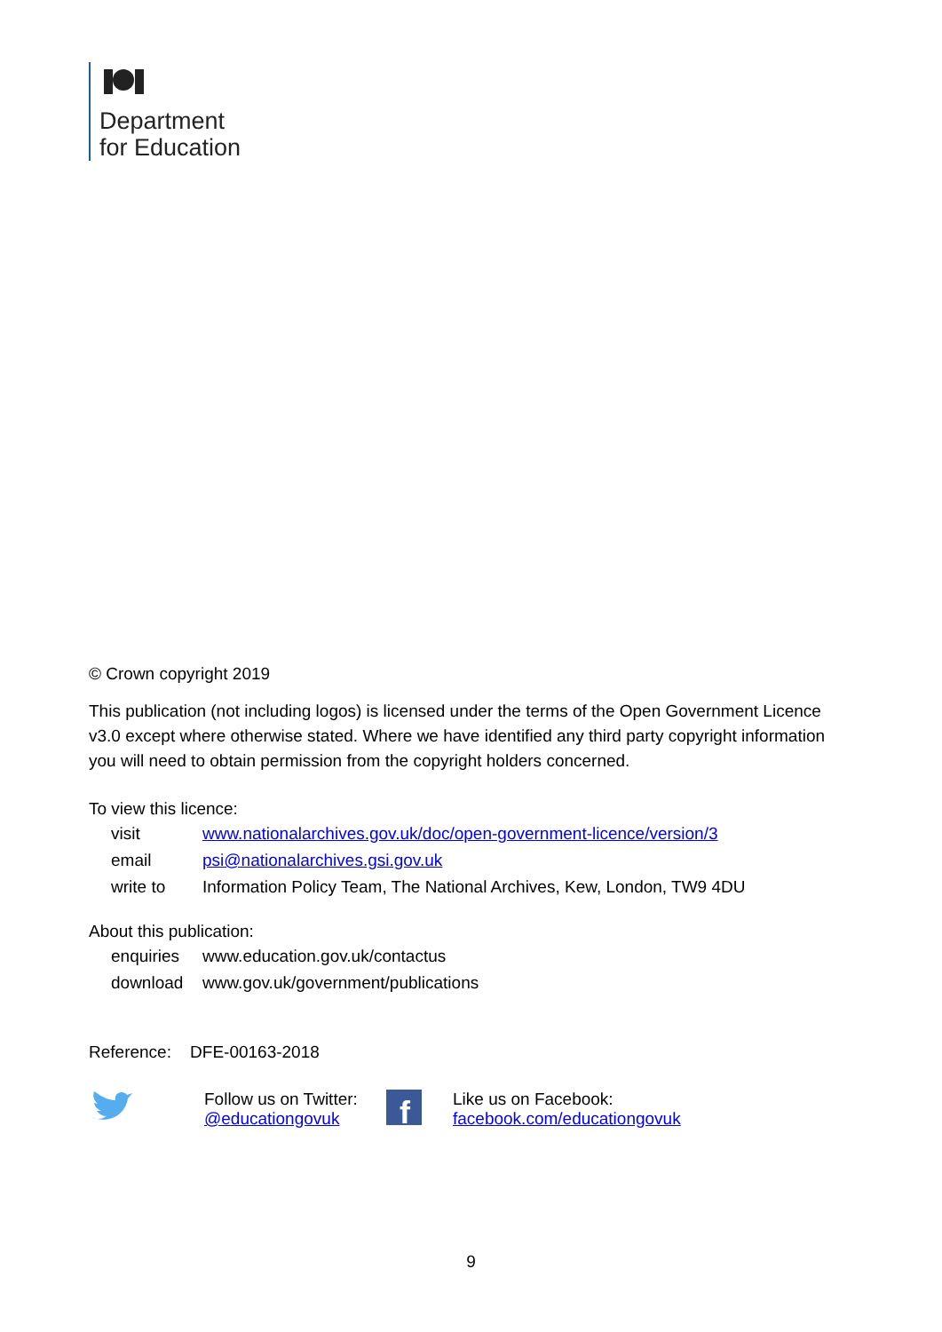Department
for Education
© Crown copyright 2019
This publication (not including logos) is licensed under the terms of the Open Government Licence v3.0 except where otherwise stated. Where we have identified any third party copyright information you will need to obtain permission from the copyright holders concerned.
To view this licence:
| visit | www.nationalarchives.gov.uk/doc/open-government-licence/version/3 |
| email | psi@nationalarchives.gsi.gov.uk |
| write to | Information Policy Team, The National Archives, Kew, London, TW9 4DU |
About this publication:
| enquiries | www.education.gov.uk/contactus |
| download | www.gov.uk/government/publications |
Reference: DFE-00163-2018
Follow us on Twitter:
@educationgovuk
f
Like us on Facebook:
facebook.com/educationgovuk
9